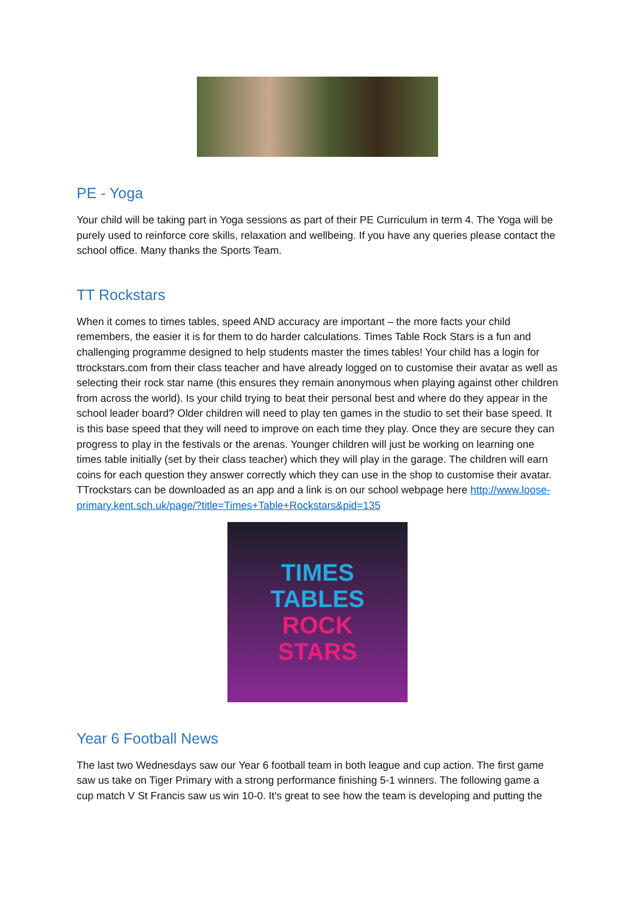PE - Yoga
Your child will be taking part in Yoga sessions as part of their PE Curriculum in term 4. The Yoga will be purely used to reinforce core skills, relaxation and wellbeing. If you have any queries please contact the school office. Many thanks the Sports Team.
TT Rockstars
When it comes to times tables, speed AND accuracy are important – the more facts your child remembers, the easier it is for them to do harder calculations. Times Table Rock Stars is a fun and challenging programme designed to help students master the times tables! Your child has a login for ttrockstars.com from their class teacher and have already logged on to customise their avatar as well as selecting their rock star name (this ensures they remain anonymous when playing against other children from across the world). Is your child trying to beat their personal best and where do they appear in the school leader board? Older children will need to play ten games in the studio to set their base speed. It is this base speed that they will need to improve on each time they play. Once they are secure they can progress to play in the festivals or the arenas. Younger children will just be working on learning one times table initially (set by their class teacher) which they will play in the garage. The children will earn coins for each question they answer correctly which they can use in the shop to customise their avatar. TTrockstars can be downloaded as an app and a link is on our school webpage here http://www.loose-primary.kent.sch.uk/page/?title=Times+Table+Rockstars&pid=135
TIMES
TABLES
ROCK
STARS
Year 6 Football News
The last two Wednesdays saw our Year 6 football team in both league and cup action. The first game saw us take on Tiger Primary with a strong performance finishing 5-1 winners. The following game a cup match V St Francis saw us win 10-0. It's great to see how the team is developing and putting the